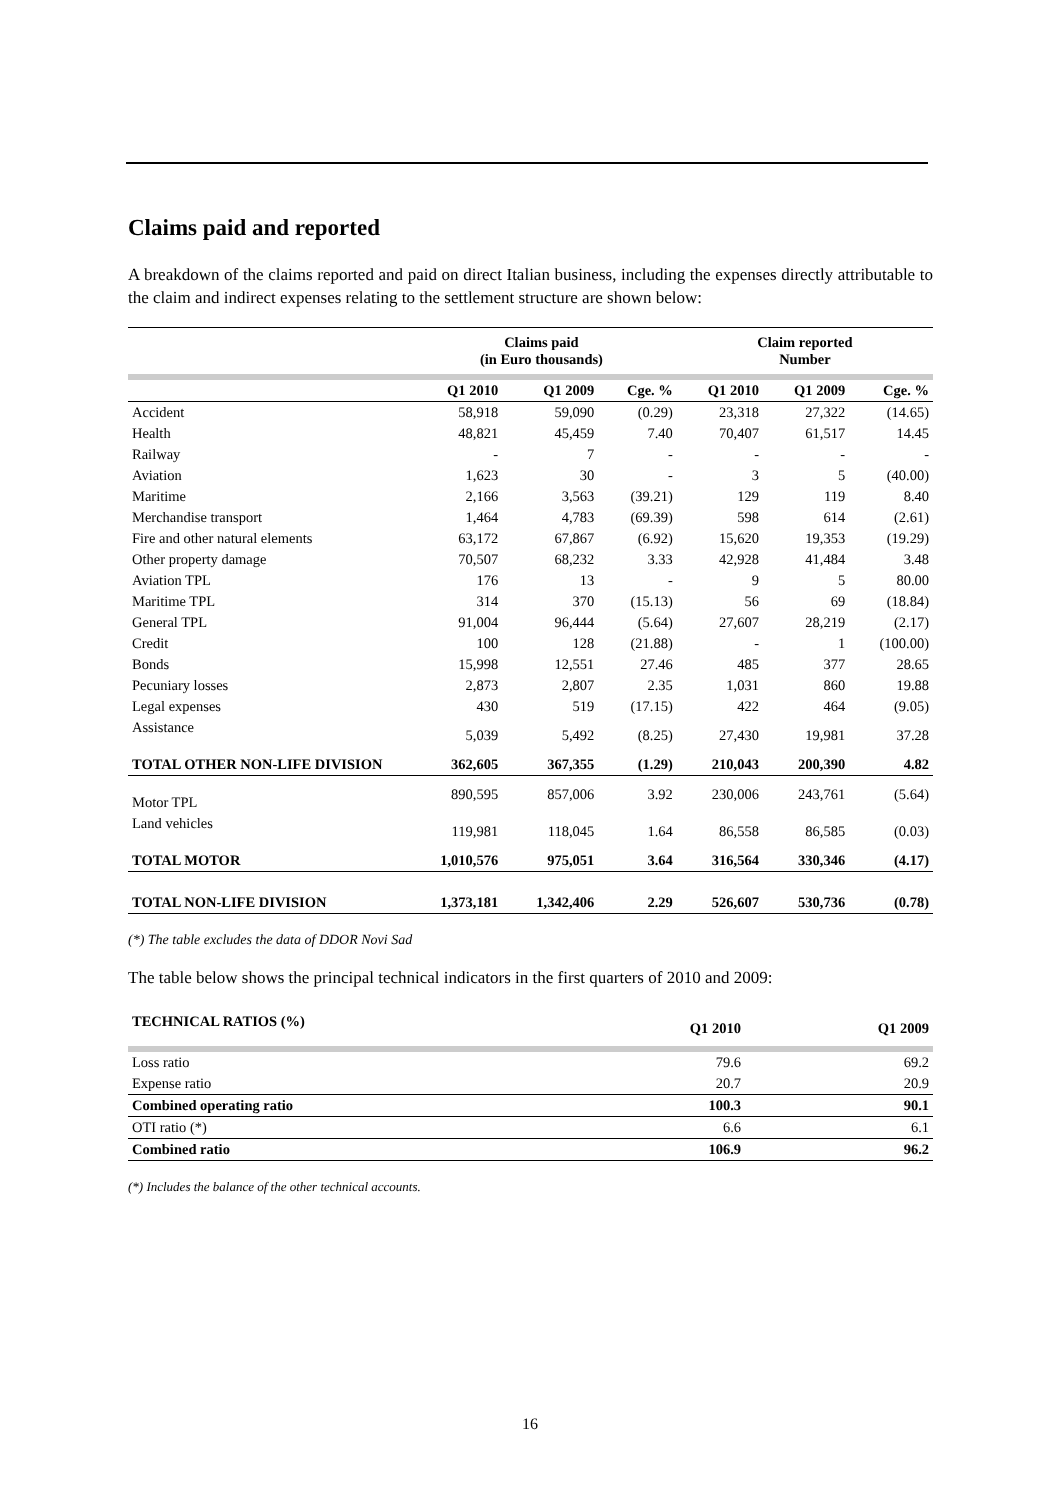Claims paid and reported
A breakdown of the claims reported and paid on direct Italian business, including the expenses directly attributable to the claim and indirect expenses relating to the settlement structure are shown below:
| | Claims paid (in Euro thousands) | | | Claim reported Number | | |
| --- | --- | --- | --- | --- | --- | --- |
| | Q1 2010 | Q1 2009 | Cge. % | Q1 2010 | Q1 2009 | Cge. % |
| Accident | 58,918 | 59,090 | (0.29) | 23,318 | 27,322 | (14.65) |
| Health | 48,821 | 45,459 | 7.40 | 70,407 | 61,517 | 14.45 |
| Railway | - | 7 | - | - | - | - |
| Aviation | 1,623 | 30 | - | 3 | 5 | (40.00) |
| Maritime | 2,166 | 3,563 | (39.21) | 129 | 119 | 8.40 |
| Merchandise transport | 1,464 | 4,783 | (69.39) | 598 | 614 | (2.61) |
| Fire and other natural elements | 63,172 | 67,867 | (6.92) | 15,620 | 19,353 | (19.29) |
| Other property damage | 70,507 | 68,232 | 3.33 | 42,928 | 41,484 | 3.48 |
| Aviation TPL | 176 | 13 | - | 9 | 5 | 80.00 |
| Maritime TPL | 314 | 370 | (15.13) | 56 | 69 | (18.84) |
| General TPL | 91,004 | 96,444 | (5.64) | 27,607 | 28,219 | (2.17) |
| Credit | 100 | 128 | (21.88) | - | 1 | (100.00) |
| Bonds | 15,998 | 12,551 | 27.46 | 485 | 377 | 28.65 |
| Pecuniary losses | 2,873 | 2,807 | 2.35 | 1,031 | 860 | 19.88 |
| Legal expenses | 430 | 519 | (17.15) | 422 | 464 | (9.05) |
| Assistance | 5,039 | 5,492 | (8.25) | 27,430 | 19,981 | 37.28 |
| TOTAL OTHER NON-LIFE DIVISION | 362,605 | 367,355 | (1.29) | 210,043 | 200,390 | 4.82 |
| Motor TPL | 890,595 | 857,006 | 3.92 | 230,006 | 243,761 | (5.64) |
| Land vehicles | 119,981 | 118,045 | 1.64 | 86,558 | 86,585 | (0.03) |
| TOTAL MOTOR | 1,010,576 | 975,051 | 3.64 | 316,564 | 330,346 | (4.17) |
| TOTAL NON-LIFE DIVISION | 1,373,181 | 1,342,406 | 2.29 | 526,607 | 530,736 | (0.78) |
(*) The table excludes the data of DDOR Novi Sad
The table below shows the principal technical indicators in the first quarters of 2010 and 2009:
| TECHNICAL RATIOS (%) | Q1 2010 | Q1 2009 |
| --- | --- | --- |
| Loss ratio | 79.6 | 69.2 |
| Expense ratio | 20.7 | 20.9 |
| Combined operating ratio | 100.3 | 90.1 |
| OTI ratio (*) | 6.6 | 6.1 |
| Combined ratio | 106.9 | 96.2 |
(*) Includes the balance of the other technical accounts.
16